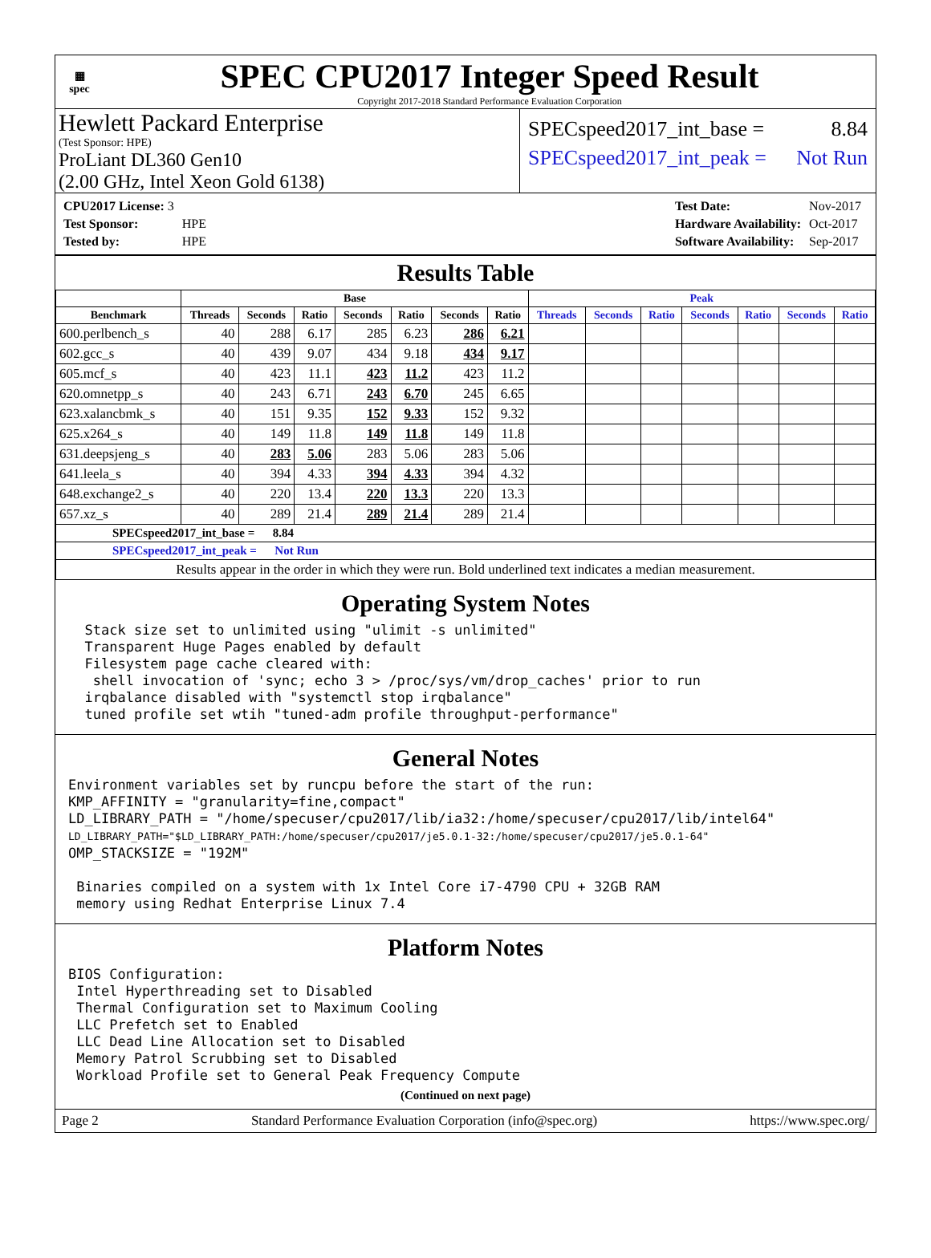▦
spec
SPEC CPU2017 Integer Speed Result
Copyright 2017-2018 Standard Performance Evaluation Corporation
Hewlett Packard Enterprise
(Test Sponsor: HPE)
ProLiant DL360 Gen10
(2.00 GHz, Intel Xeon Gold 6138)
SPECspeed2017_int_base = 8.84
SPECspeed2017_int_peak = Not Run
| CPU2017 License: 3 | |
| Test Sponsor: | HPE |
| Tested by: | HPE |
| Test Date: | Nov-2017 |
| Hardware Availability: | Oct-2017 |
| Software Availability: | Sep-2017 |
Results Table
| | Base | | | | | | | Peak | | | | | | |
| --- | --- | --- | --- | --- | --- | --- | --- | --- | --- | --- | --- | --- | --- | --- |
| Benchmark | Threads | Seconds | Ratio | Seconds | Ratio | Seconds | Ratio | Threads | Seconds | Ratio | Seconds | Ratio | Seconds | Ratio |
| 600.perlbench_s | 40 | 288 | 6.17 | 285 | 6.23 | 286 | 6.21 | | | | | | | |
| 602.gcc_s | 40 | 439 | 9.07 | 434 | 9.18 | 434 | 9.17 | | | | | | | |
| 605.mcf_s | 40 | 423 | 11.1 | 423 | 11.2 | 423 | 11.2 | | | | | | | |
| 620.omnetpp_s | 40 | 243 | 6.71 | 243 | 6.70 | 245 | 6.65 | | | | | | | |
| 623.xalancbmk_s | 40 | 151 | 9.35 | 152 | 9.33 | 152 | 9.32 | | | | | | | |
| 625.x264_s | 40 | 149 | 11.8 | 149 | 11.8 | 149 | 11.8 | | | | | | | |
| 631.deepsjeng_s | 40 | 283 | 5.06 | 283 | 5.06 | 283 | 5.06 | | | | | | | |
| 641.leela_s | 40 | 394 | 4.33 | 394 | 4.33 | 394 | 4.32 | | | | | | | |
| 648.exchange2_s | 40 | 220 | 13.4 | 220 | 13.3 | 220 | 13.3 | | | | | | | |
| 657.xz_s | 40 | 289 | 21.4 | 289 | 21.4 | 289 | 21.4 | | | | | | | |
| SPECspeed2017_int_base = 8.84 | | | | | | | | | | | | | | |
| SPECspeed2017_int_peak = Not Run | | | | | | | | | | | | | | |
| Results appear in the order in which they were run. Bold underlined text indicates a median measurement. | | | | | | | | | | | | | | |
Operating System Notes
  Stack size set to unlimited using "ulimit -s unlimited"
  Transparent Huge Pages enabled by default
  Filesystem page cache cleared with:
   shell invocation of 'sync; echo 3 > /proc/sys/vm/drop_caches' prior to run
  irqbalance disabled with "systemctl stop irqbalance"
  tuned profile set wtih "tuned-adm profile throughput-performance"
General Notes
Environment variables set by runcpu before the start of the run:
KMP_AFFINITY = "granularity=fine,compact"
LD_LIBRARY_PATH = "/home/specuser/cpu2017/lib/ia32:/home/specuser/cpu2017/lib/intel64"
LD_LIBRARY_PATH="$LD_LIBRARY_PATH:/home/specuser/cpu2017/je5.0.1-32:/home/specuser/cpu2017/je5.0.1-64"
OMP_STACKSIZE = "192M"

 Binaries compiled on a system with 1x Intel Core i7-4790 CPU + 32GB RAM
 memory using Redhat Enterprise Linux 7.4
Platform Notes
BIOS Configuration:
 Intel Hyperthreading set to Disabled
 Thermal Configuration set to Maximum Cooling
 LLC Prefetch set to Enabled
 LLC Dead Line Allocation set to Disabled
 Memory Patrol Scrubbing set to Disabled
 Workload Profile set to General Peak Frequency Compute
(Continued on next page)
Page 2 Standard Performance Evaluation Corporation (info@spec.org) https://www.spec.org/